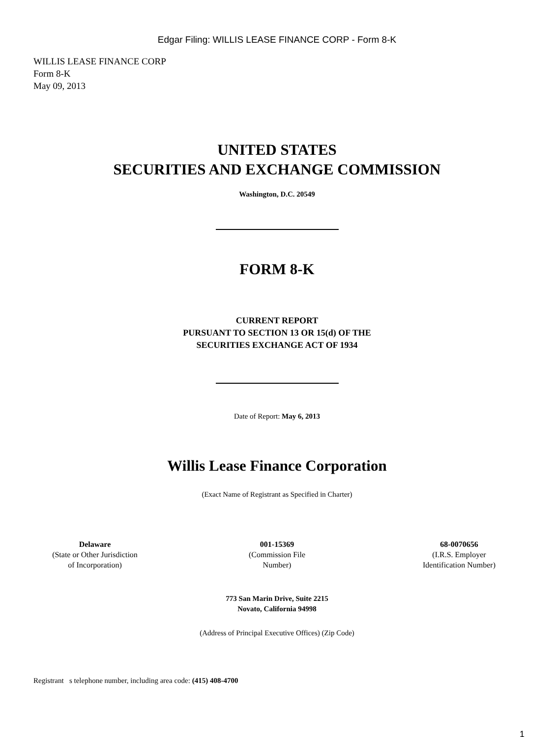Edgar Filing: WILLIS LEASE FINANCE CORP - Form 8-K
WILLIS LEASE FINANCE CORP
Form 8-K
May 09, 2013
UNITED STATES
SECURITIES AND EXCHANGE COMMISSION
Washington, D.C. 20549
FORM 8-K
CURRENT REPORT
PURSUANT TO SECTION 13 OR 15(d) OF THE
SECURITIES EXCHANGE ACT OF 1934
Date of Report: May 6, 2013
Willis Lease Finance Corporation
(Exact Name of Registrant as Specified in Charter)
Delaware
(State or Other Jurisdiction
of Incorporation)
001-15369
(Commission File
Number)
68-0070656
(I.R.S. Employer
Identification Number)
773 San Marin Drive, Suite 2215
Novato, California 94998
(Address of Principal Executive Offices) (Zip Code)
Registrant s telephone number, including area code: (415) 408-4700
1